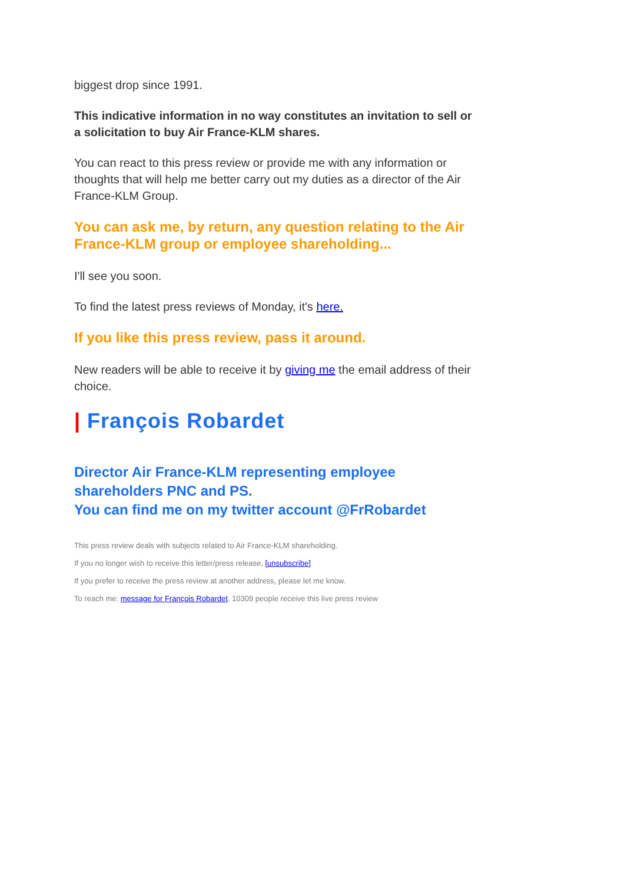biggest drop since 1991.
This indicative information in no way constitutes an invitation to sell or a solicitation to buy Air France-KLM shares.
You can react to this press review or provide me with any information or thoughts that will help me better carry out my duties as a director of the Air France-KLM Group.
You can ask me, by return, any question relating to the Air France-KLM group or employee shareholding...
I'll see you soon.
To find the latest press reviews of Monday, it's here.
If you like this press review, pass it around.
New readers will be able to receive it by giving me the email address of their choice.
| François Robardet
Director Air France-KLM representing employee shareholders PNC and PS.
You can find me on my twitter account @FrRobardet
This press review deals with subjects related to Air France-KLM shareholding.
If you no longer wish to receive this letter/press release, [unsubscribe]
If you prefer to receive the press review at another address, please let me know.
To reach me: message for François Robardet. 10309 people receive this live press review